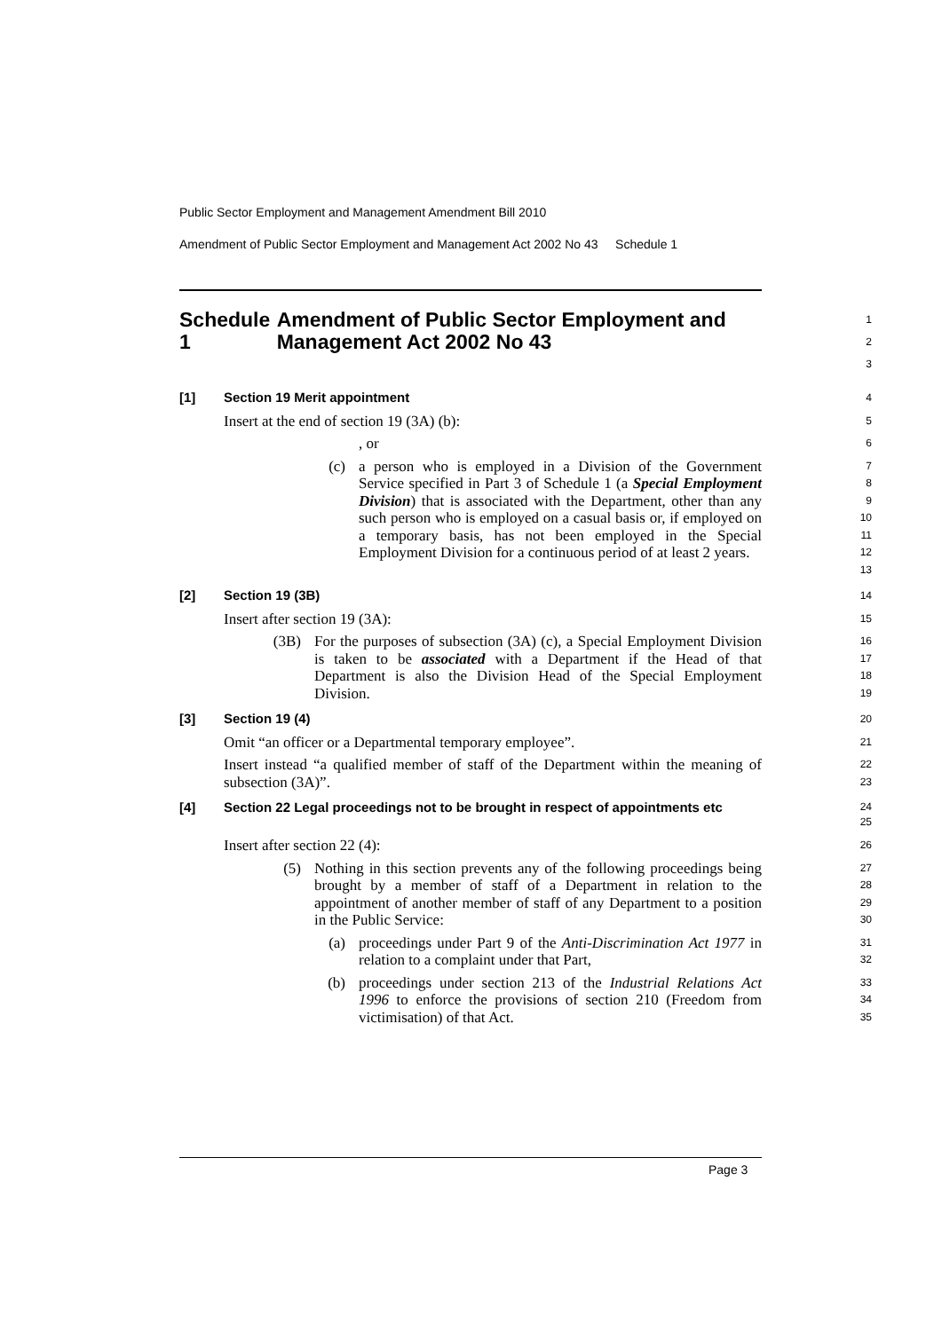Public Sector Employment and Management Amendment Bill 2010
Amendment of Public Sector Employment and Management Act 2002 No 43 Schedule 1
Schedule 1 Amendment of Public Sector Employment and Management Act 2002 No 43
1
2
3
[1] Section 19 Merit appointment
4
Insert at the end of section 19 (3A) (b):
5
, or
6
(c)
a person who is employed in a Division of the Government Service specified in Part 3 of Schedule 1 (a Special Employment Division) that is associated with the Department, other than any such person who is employed on a casual basis or, if employed on a temporary basis, has not been employed in the Special Employment Division for a continuous period of at least 2 years.
7
8
9
10
11
12
13
[2] Section 19 (3B)
14
Insert after section 19 (3A):
15
(3B)
For the purposes of subsection (3A) (c), a Special Employment Division is taken to be associated with a Department if the Head of that Department is also the Division Head of the Special Employment Division.
16
17
18
19
[3] Section 19 (4)
20
Omit “an officer or a Departmental temporary employee”.
21
Insert instead “a qualified member of staff of the Department within the meaning of subsection (3A)”.
22
23
[4] Section 22 Legal proceedings not to be brought in respect of appointments etc
24
25
Insert after section 22 (4):
26
(5)
Nothing in this section prevents any of the following proceedings being brought by a member of staff of a Department in relation to the appointment of another member of staff of any Department to a position in the Public Service:
27
28
29
30
(a)
proceedings under Part 9 of the Anti-Discrimination Act 1977 in relation to a complaint under that Part,
31
32
(b)
proceedings under section 213 of the Industrial Relations Act 1996 to enforce the provisions of section 210 (Freedom from victimisation) of that Act.
33
34
35
Page 3